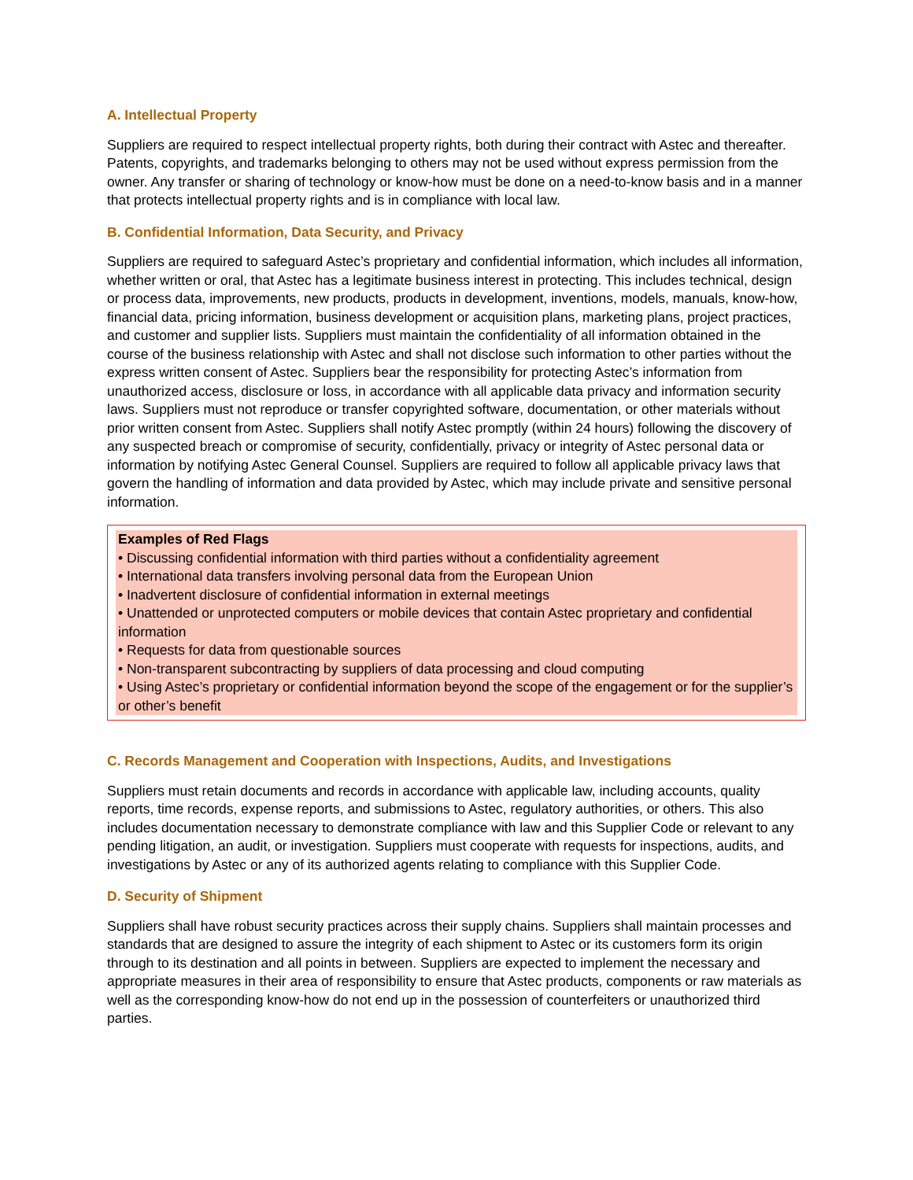A. Intellectual Property
Suppliers are required to respect intellectual property rights, both during their contract with Astec and thereafter. Patents, copyrights, and trademarks belonging to others may not be used without express permission from the owner. Any transfer or sharing of technology or know-how must be done on a need-to-know basis and in a manner that protects intellectual property rights and is in compliance with local law.
B. Confidential Information, Data Security, and Privacy
Suppliers are required to safeguard Astec’s proprietary and confidential information, which includes all information, whether written or oral, that Astec has a legitimate business interest in protecting. This includes technical, design or process data, improvements, new products, products in development, inventions, models, manuals, know-how, financial data, pricing information, business development or acquisition plans, marketing plans, project practices, and customer and supplier lists. Suppliers must maintain the confidentiality of all information obtained in the course of the business relationship with Astec and shall not disclose such information to other parties without the express written consent of Astec. Suppliers bear the responsibility for protecting Astec’s information from unauthorized access, disclosure or loss, in accordance with all applicable data privacy and information security laws. Suppliers must not reproduce or transfer copyrighted software, documentation, or other materials without prior written consent from Astec. Suppliers shall notify Astec promptly (within 24 hours) following the discovery of any suspected breach or compromise of security, confidentially, privacy or integrity of Astec personal data or information by notifying Astec General Counsel. Suppliers are required to follow all applicable privacy laws that govern the handling of information and data provided by Astec, which may include private and sensitive personal information.
Examples of Red Flags
• Discussing confidential information with third parties without a confidentiality agreement
• International data transfers involving personal data from the European Union
• Inadvertent disclosure of confidential information in external meetings
• Unattended or unprotected computers or mobile devices that contain Astec proprietary and confidential information
• Requests for data from questionable sources
• Non-transparent subcontracting by suppliers of data processing and cloud computing
• Using Astec’s proprietary or confidential information beyond the scope of the engagement or for the supplier’s or other’s benefit
C. Records Management and Cooperation with Inspections, Audits, and Investigations
Suppliers must retain documents and records in accordance with applicable law, including accounts, quality reports, time records, expense reports, and submissions to Astec, regulatory authorities, or others. This also includes documentation necessary to demonstrate compliance with law and this Supplier Code or relevant to any pending litigation, an audit, or investigation. Suppliers must cooperate with requests for inspections, audits, and investigations by Astec or any of its authorized agents relating to compliance with this Supplier Code.
D. Security of Shipment
Suppliers shall have robust security practices across their supply chains. Suppliers shall maintain processes and standards that are designed to assure the integrity of each shipment to Astec or its customers form its origin through to its destination and all points in between. Suppliers are expected to implement the necessary and appropriate measures in their area of responsibility to ensure that Astec products, components or raw materials as well as the corresponding know-how do not end up in the possession of counterfeiters or unauthorized third parties.